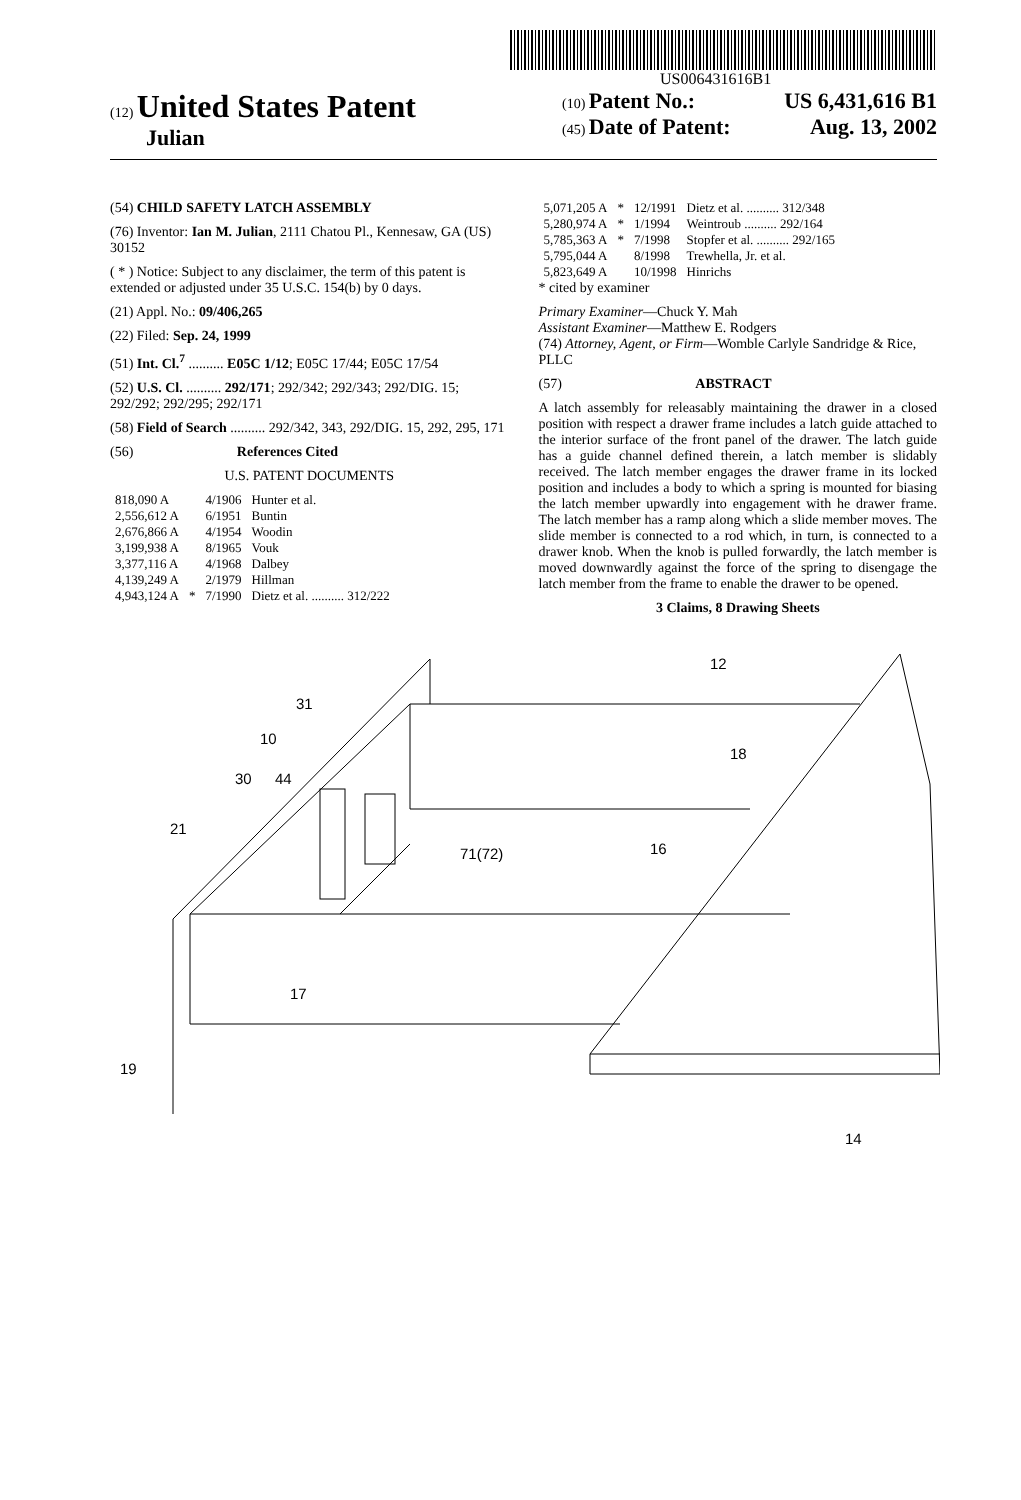US006431616B1
(12) United States Patent
Julian
(10) Patent No.: US 6,431,616 B1
(45) Date of Patent: Aug. 13, 2002
(54) CHILD SAFETY LATCH ASSEMBLY
(76) Inventor: Ian M. Julian, 2111 Chatou Pl., Kennesaw, GA (US) 30152
( * ) Notice: Subject to any disclaimer, the term of this patent is extended or adjusted under 35 U.S.C. 154(b) by 0 days.
(21) Appl. No.: 09/406,265
(22) Filed: Sep. 24, 1999
(51) Int. Cl.<sup>7</sup> .......... E05C 1/12; E05C 17/44; E05C 17/54
(52) U.S. Cl. .......... 292/171; 292/342; 292/343; 292/DIG. 15; 292/292; 292/295; 292/171
(58) Field of Search .......... 292/342, 343, 292/DIG. 15, 292, 295, 171
(56) References Cited
U.S. PATENT DOCUMENTS
| 818,090 A | | 4/1906 | Hunter et al. |
| 2,556,612 A | | 6/1951 | Buntin |
| 2,676,866 A | | 4/1954 | Woodin |
| 3,199,938 A | | 8/1965 | Vouk |
| 3,377,116 A | | 4/1968 | Dalbey |
| 4,139,249 A | | 2/1979 | Hillman |
| 4,943,124 A | * | 7/1990 | Dietz et al. .......... 312/222 |
| 5,071,205 A | * | 12/1991 | Dietz et al. .......... 312/348 |
| 5,280,974 A | * | 1/1994 | Weintroub .......... 292/164 |
| 5,785,363 A | * | 7/1998 | Stopfer et al. .......... 292/165 |
| 5,795,044 A | | 8/1998 | Trewhella, Jr. et al. |
| 5,823,649 A | | 10/1998 | Hinrichs |
* cited by examiner
Primary Examiner—Chuck Y. Mah
Assistant Examiner—Matthew E. Rodgers
(74) Attorney, Agent, or Firm—Womble Carlyle Sandridge & Rice, PLLC
(57) ABSTRACT
A latch assembly for releasably maintaining the drawer in a closed position with respect a drawer frame includes a latch guide attached to the interior surface of the front panel of the drawer. The latch guide has a guide channel defined therein, a latch member is slidably received. The latch member engages the drawer frame in its locked position and includes a body to which a spring is mounted for biasing the latch member upwardly into engagement with he drawer frame. The latch member has a ramp along which a slide member moves. The slide member is connected to a rod which, in turn, is connected to a drawer knob. When the knob is pulled forwardly, the latch member is moved downwardly against the force of the spring to disengage the latch member from the frame to enable the drawer to be opened.
3 Claims, 8 Drawing Sheets
12
31
10
30
44
21
18
16
71(72)
17
19
14